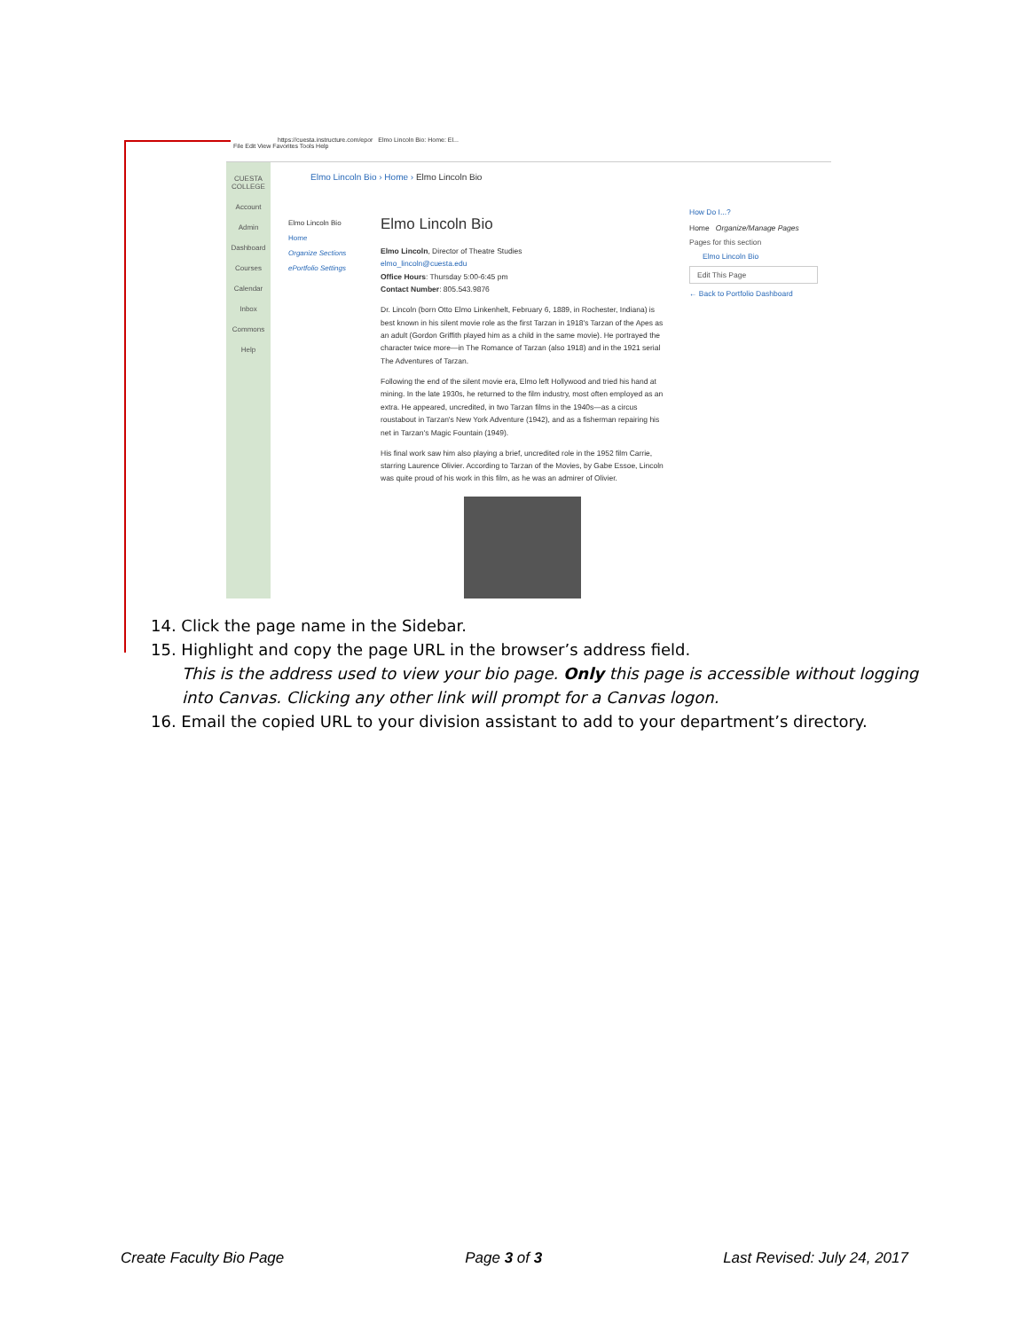https://cuesta.instructure.com/epor Elmo Lincoln Bio: Home: El...
File Edit View Favorites Tools Help
CUESTA COLLEGE
Account
Admin
Dashboard
Courses
Calendar
Inbox
Commons
Help
Elmo Lincoln Bio › Home › Elmo Lincoln Bio
Elmo Lincoln Bio
Home
Organize Sections
ePortfolio Settings
Elmo Lincoln Bio
Elmo Lincoln, Director of Theatre Studies
elmo_lincoln@cuesta.edu
Office Hours: Thursday 5:00-6:45 pm
Contact Number: 805.543.9876
Dr. Lincoln (born Otto Elmo Linkenhelt, February 6, 1889, in Rochester, Indiana) is best known in his silent movie role as the first Tarzan in 1918's Tarzan of the Apes as an adult (Gordon Griffith played him as a child in the same movie). He portrayed the character twice more—in The Romance of Tarzan (also 1918) and in the 1921 serial The Adventures of Tarzan.
Following the end of the silent movie era, Elmo left Hollywood and tried his hand at mining. In the late 1930s, he returned to the film industry, most often employed as an extra. He appeared, uncredited, in two Tarzan films in the 1940s—as a circus roustabout in Tarzan's New York Adventure (1942), and as a fisherman repairing his net in Tarzan's Magic Fountain (1949).
His final work saw him also playing a brief, uncredited role in the 1952 film Carrie, starring Laurence Olivier. According to Tarzan of the Movies, by Gabe Essoe, Lincoln was quite proud of his work in this film, as he was an admirer of Olivier.
How Do I...?
Home Organize/Manage Pages
Pages for this section
Elmo Lincoln Bio
Edit This Page
← Back to Portfolio Dashboard
14. Click the page name in the Sidebar.
15. Highlight and copy the page URL in the browser’s address field.
This is the address used to view your bio page. Only this page is accessible without logging into Canvas. Clicking any other link will prompt for a Canvas logon.
16. Email the copied URL to your division assistant to add to your department’s directory.
Create Faculty Bio Page Page 3 of 3 Last Revised: July 24, 2017